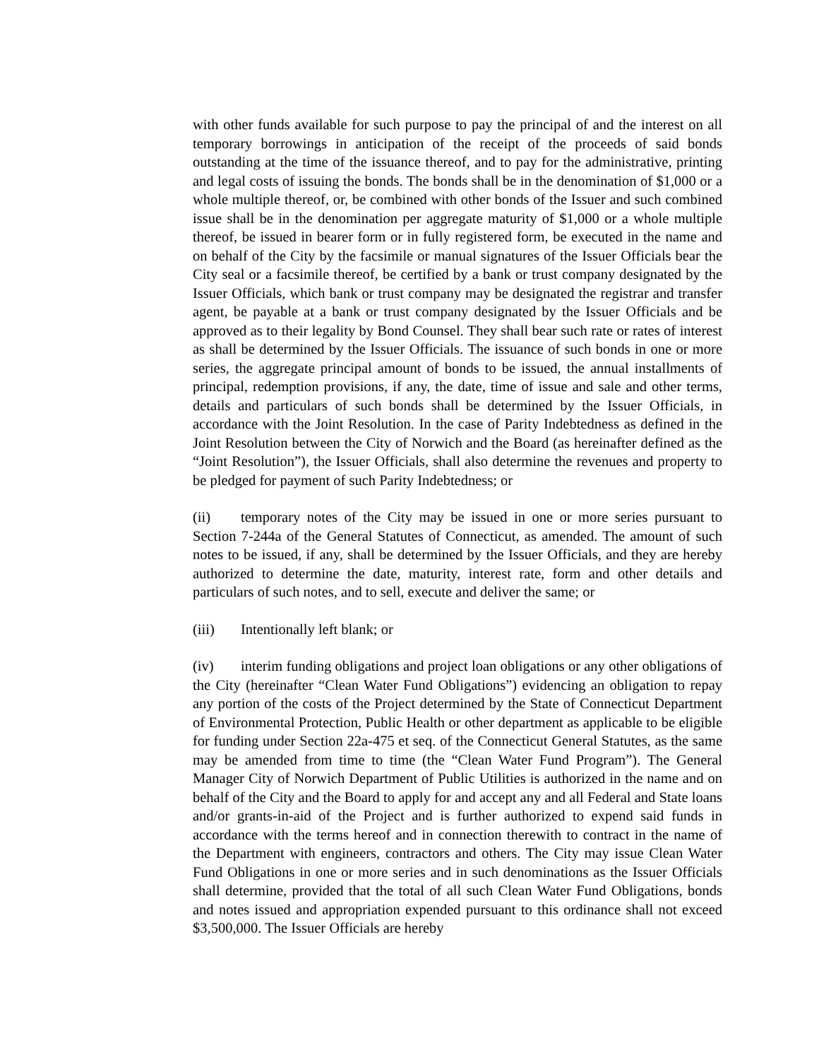with other funds available for such purpose to pay the principal of and the interest on all temporary borrowings in anticipation of the receipt of the proceeds of said bonds outstanding at the time of the issuance thereof, and to pay for the administrative, printing and legal costs of issuing the bonds. The bonds shall be in the denomination of $1,000 or a whole multiple thereof, or, be combined with other bonds of the Issuer and such combined issue shall be in the denomination per aggregate maturity of $1,000 or a whole multiple thereof, be issued in bearer form or in fully registered form, be executed in the name and on behalf of the City by the facsimile or manual signatures of the Issuer Officials bear the City seal or a facsimile thereof, be certified by a bank or trust company designated by the Issuer Officials, which bank or trust company may be designated the registrar and transfer agent, be payable at a bank or trust company designated by the Issuer Officials and be approved as to their legality by Bond Counsel. They shall bear such rate or rates of interest as shall be determined by the Issuer Officials. The issuance of such bonds in one or more series, the aggregate principal amount of bonds to be issued, the annual installments of principal, redemption provisions, if any, the date, time of issue and sale and other terms, details and particulars of such bonds shall be determined by the Issuer Officials, in accordance with the Joint Resolution. In the case of Parity Indebtedness as defined in the Joint Resolution between the City of Norwich and the Board (as hereinafter defined as the “Joint Resolution”), the Issuer Officials, shall also determine the revenues and property to be pledged for payment of such Parity Indebtedness; or
(ii) temporary notes of the City may be issued in one or more series pursuant to Section 7-244a of the General Statutes of Connecticut, as amended. The amount of such notes to be issued, if any, shall be determined by the Issuer Officials, and they are hereby authorized to determine the date, maturity, interest rate, form and other details and particulars of such notes, and to sell, execute and deliver the same; or
(iii) Intentionally left blank; or
(iv) interim funding obligations and project loan obligations or any other obligations of the City (hereinafter “Clean Water Fund Obligations”) evidencing an obligation to repay any portion of the costs of the Project determined by the State of Connecticut Department of Environmental Protection, Public Health or other department as applicable to be eligible for funding under Section 22a-475 et seq. of the Connecticut General Statutes, as the same may be amended from time to time (the “Clean Water Fund Program”). The General Manager City of Norwich Department of Public Utilities is authorized in the name and on behalf of the City and the Board to apply for and accept any and all Federal and State loans and/or grants-in-aid of the Project and is further authorized to expend said funds in accordance with the terms hereof and in connection therewith to contract in the name of the Department with engineers, contractors and others. The City may issue Clean Water Fund Obligations in one or more series and in such denominations as the Issuer Officials shall determine, provided that the total of all such Clean Water Fund Obligations, bonds and notes issued and appropriation expended pursuant to this ordinance shall not exceed $3,500,000. The Issuer Officials are hereby